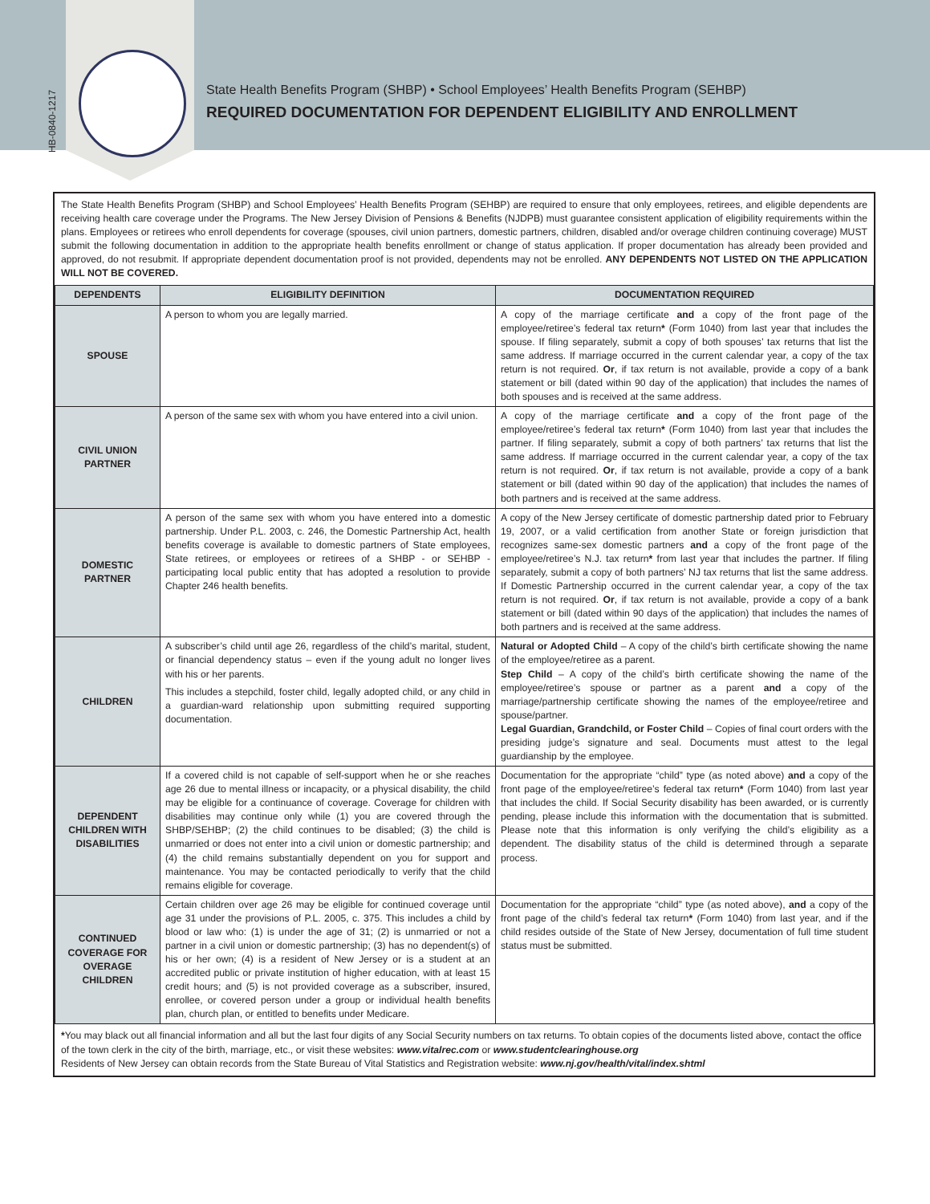HB-0840-1217
State Health Benefits Program (SHBP) • School Employees’ Health Benefits Program (SEHBP)
REQUIRED DOCUMENTATION FOR DEPENDENT ELIGIBILITY AND ENROLLMENT
The State Health Benefits Program (SHBP) and School Employees’ Health Benefits Program (SEHBP) are required to ensure that only employees, retirees, and eligible dependents are receiving health care coverage under the Programs. The New Jersey Division of Pensions & Benefits (NJDPB) must guarantee consistent application of eligibility requirements within the plans. Employees or retirees who enroll dependents for coverage (spouses, civil union partners, domestic partners, children, disabled and/or overage children continuing coverage) MUST submit the following documentation in addition to the appropriate health benefits enrollment or change of status application. If proper documentation has already been provided and approved, do not resubmit. If appropriate dependent documentation proof is not provided, dependents may not be enrolled. ANY DEPENDENTS NOT LISTED ON THE APPLICATION WILL NOT BE COVERED.
| DEPENDENTS | ELIGIBILITY DEFINITION | DOCUMENTATION REQUIRED |
| --- | --- | --- |
| SPOUSE | A person to whom you are legally married. | A copy of the marriage certificate and a copy of the front page of the employee/retiree’s federal tax return * (Form 1040) from last year that includes the spouse. If filing separately, submit a copy of both spouses’ tax returns that list the same address. If marriage occurred in the current calendar year, a copy of the tax return is not required. Or , if tax return is not available, provide a copy of a bank statement or bill (dated within 90 day of the application) that includes the names of both spouses and is received at the same address. |
| CIVIL UNION PARTNER | A person of the same sex with whom you have entered into a civil union. | A copy of the marriage certificate and a copy of the front page of the employee/retiree’s federal tax return * (Form 1040) from last year that includes the partner. If filing separately, submit a copy of both partners’ tax returns that list the same address. If marriage occurred in the current calendar year, a copy of the tax return is not required. Or , if tax return is not available, provide a copy of a bank statement or bill (dated within 90 day of the application) that includes the names of both partners and is received at the same address. |
| DOMESTIC PARTNER | A person of the same sex with whom you have entered into a domestic partnership. Under P.L. 2003, c. 246, the Domestic Partnership Act, health benefits coverage is available to domestic partners of State employees, State retirees, or employees or retirees of a SHBP - or SEHBP - participating local public entity that has adopted a resolution to provide Chapter 246 health benefits. | A copy of the New Jersey certificate of domestic partnership dated prior to February 19, 2007, or a valid certification from another State or foreign jurisdiction that recognizes same-sex domestic partners and a copy of the front page of the employee/retiree’s N.J. tax return * from last year that includes the partner. If filing separately, submit a copy of both partners’ NJ tax returns that list the same address. If Domestic Partnership occurred in the current calendar year, a copy of the tax return is not required. Or , if tax return is not available, provide a copy of a bank statement or bill (dated within 90 days of the application) that includes the names of both partners and is received at the same address. |
| CHILDREN | A subscriber’s child until age 26, regardless of the child’s marital, student, or financial dependency status – even if the young adult no longer lives with his or her parents. This includes a stepchild, foster child, legally adopted child, or any child in a guardian-ward relationship upon submitting required supporting documentation. | Natural or Adopted Child – A copy of the child’s birth certificate showing the name of the employee/retiree as a parent. Step Child – A copy of the child’s birth certificate showing the name of the employee/retiree’s spouse or partner as a parent and a copy of the marriage/partnership certificate showing the names of the employee/retiree and spouse/partner. Legal Guardian, Grandchild, or Foster Child – Copies of final court orders with the presiding judge’s signature and seal. Documents must attest to the legal guardianship by the employee. |
| DEPENDENT CHILDREN WITH DISABILITIES | If a covered child is not capable of self-support when he or she reaches age 26 due to mental illness or incapacity, or a physical disability, the child may be eligible for a continuance of coverage. Coverage for children with disabilities may continue only while (1) you are covered through the SHBP/SEHBP; (2) the child continues to be disabled; (3) the child is unmarried or does not enter into a civil union or domestic partnership; and (4) the child remains substantially dependent on you for support and maintenance. You may be contacted periodically to verify that the child remains eligible for coverage. | Documentation for the appropriate “child” type (as noted above) and a copy of the front page of the employee/retiree’s federal tax return * (Form 1040) from last year that includes the child. If Social Security disability has been awarded, or is currently pending, please include this information with the documentation that is submitted. Please note that this information is only verifying the child’s eligibility as a dependent. The disability status of the child is determined through a separate process. |
| CONTINUED COVERAGE FOR OVERAGE CHILDREN | Certain children over age 26 may be eligible for continued coverage until age 31 under the provisions of P.L. 2005, c. 375. This includes a child by blood or law who: (1) is under the age of 31; (2) is unmarried or not a partner in a civil union or domestic partnership; (3) has no dependent(s) of his or her own; (4) is a resident of New Jersey or is a student at an accredited public or private institution of higher education, with at least 15 credit hours; and (5) is not provided coverage as a subscriber, insured, enrollee, or covered person under a group or individual health benefits plan, church plan, or entitled to benefits under Medicare. | Documentation for the appropriate “child” type (as noted above), and a copy of the front page of the child’s federal tax return * (Form 1040) from last year, and if the child resides outside of the State of New Jersey, documentation of full time student status must be submitted. |
*You may black out all financial information and all but the last four digits of any Social Security numbers on tax returns. To obtain copies of the documents listed above, contact the office of the town clerk in the city of the birth, marriage, etc., or visit these websites: www.vitalrec.com or www.studentclearinghouse.org
Residents of New Jersey can obtain records from the State Bureau of Vital Statistics and Registration website: www.nj.gov/health/vital/index.shtml